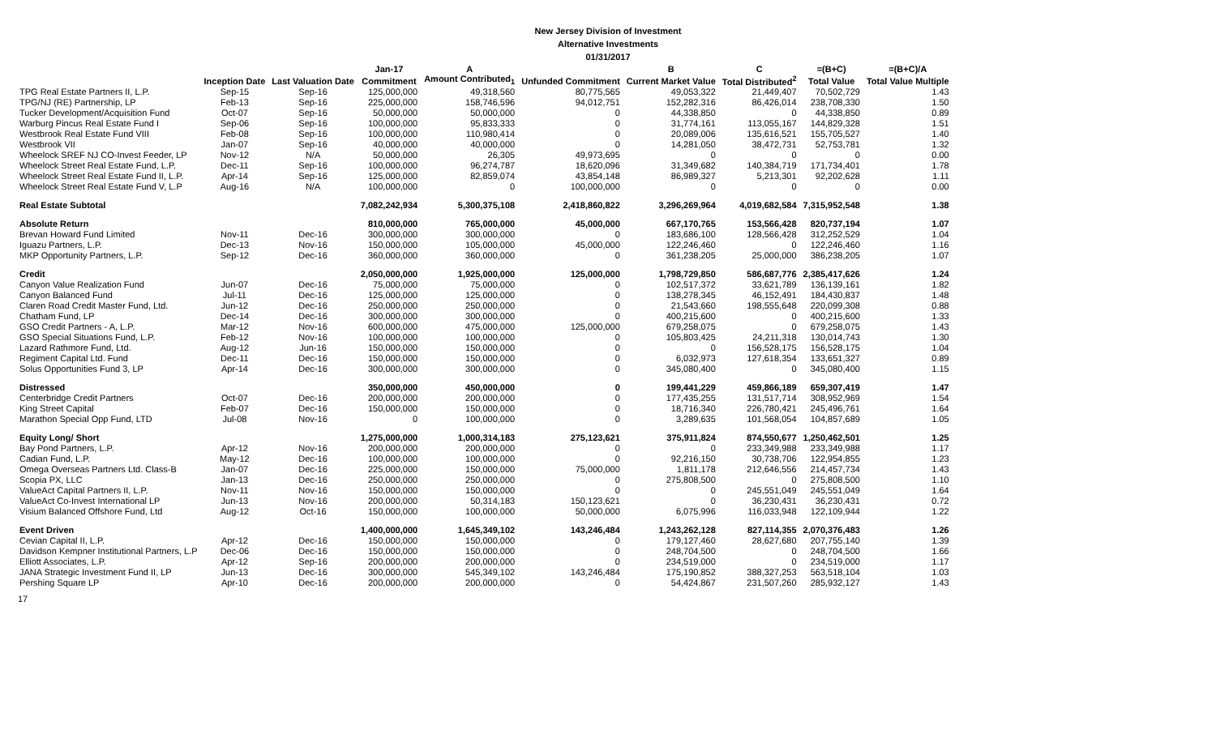New Jersey Division of Investment
Alternative Investments
01/31/2017
| | | | Jan-17 | A | | B | C | =(B+C) | =(B+C)/A |
| --- | --- | --- | --- | --- | --- | --- | --- | --- | --- |
| | Inception Date | Last Valuation Date | Commitment | Amount Contributed<sub>1</sub> | Unfunded Commitment | Current Market Value | Total Distributed<sup>2</sup> | Total Value | Total Value Multiple |
| TPG Real Estate Partners II, L.P. | Sep-15 | Sep-16 | 125,000,000 | 49,318,560 | 80,775,565 | 49,053,322 | 21,449,407 | 70,502,729 | 1.43 |
| TPG/NJ (RE) Partnership, LP | Feb-13 | Sep-16 | 225,000,000 | 158,746,596 | 94,012,751 | 152,282,316 | 86,426,014 | 238,708,330 | 1.50 |
| Tucker Development/Acquisition Fund | Oct-07 | Sep-16 | 50,000,000 | 50,000,000 | 0 | 44,338,850 | 0 | 44,338,850 | 0.89 |
| Warburg Pincus Real Estate Fund I | Sep-06 | Sep-16 | 100,000,000 | 95,833,333 | 0 | 31,774,161 | 113,055,167 | 144,829,328 | 1.51 |
| Westbrook Real Estate Fund VIII | Feb-08 | Sep-16 | 100,000,000 | 110,980,414 | 0 | 20,089,006 | 135,616,521 | 155,705,527 | 1.40 |
| Westbrook VII | Jan-07 | Sep-16 | 40,000,000 | 40,000,000 | 0 | 14,281,050 | 38,472,731 | 52,753,781 | 1.32 |
| Wheelock SREF NJ CO-Invest Feeder, LP | Nov-12 | N/A | 50,000,000 | 26,305 | 49,973,695 | 0 | 0 | 0 | 0.00 |
| Wheelock Street Real Estate Fund, L.P. | Dec-11 | Sep-16 | 100,000,000 | 96,274,787 | 18,620,096 | 31,349,682 | 140,384,719 | 171,734,401 | 1.78 |
| Wheelock Street Real Estate Fund II, L.P. | Apr-14 | Sep-16 | 125,000,000 | 82,859,074 | 43,854,148 | 86,989,327 | 5,213,301 | 92,202,628 | 1.11 |
| Wheelock Street Real Estate Fund V, L.P | Aug-16 | N/A | 100,000,000 | 0 | 100,000,000 | 0 | 0 | 0 | 0.00 |
| Real Estate Subtotal | | | 7,082,242,934 | 5,300,375,108 | 2,418,860,822 | 3,296,269,964 | 4,019,682,584 | 7,315,952,548 | 1.38 |
| Absolute Return | | | 810,000,000 | 765,000,000 | 45,000,000 | 667,170,765 | 153,566,428 | 820,737,194 | 1.07 |
| Brevan Howard Fund Limited | Nov-11 | Dec-16 | 300,000,000 | 300,000,000 | 0 | 183,686,100 | 128,566,428 | 312,252,529 | 1.04 |
| Iguazu Partners, L.P. | Dec-13 | Nov-16 | 150,000,000 | 105,000,000 | 45,000,000 | 122,246,460 | 0 | 122,246,460 | 1.16 |
| MKP Opportunity Partners, L.P. | Sep-12 | Dec-16 | 360,000,000 | 360,000,000 | 0 | 361,238,205 | 25,000,000 | 386,238,205 | 1.07 |
| Credit | | | 2,050,000,000 | 1,925,000,000 | 125,000,000 | 1,798,729,850 | 586,687,776 | 2,385,417,626 | 1.24 |
| Canyon Value Realization Fund | Jun-07 | Dec-16 | 75,000,000 | 75,000,000 | 0 | 102,517,372 | 33,621,789 | 136,139,161 | 1.82 |
| Canyon Balanced Fund | Jul-11 | Dec-16 | 125,000,000 | 125,000,000 | 0 | 138,278,345 | 46,152,491 | 184,430,837 | 1.48 |
| Claren Road Credit Master Fund, Ltd. | Jun-12 | Dec-16 | 250,000,000 | 250,000,000 | 0 | 21,543,660 | 198,555,648 | 220,099,308 | 0.88 |
| Chatham Fund, LP | Dec-14 | Dec-16 | 300,000,000 | 300,000,000 | 0 | 400,215,600 | 0 | 400,215,600 | 1.33 |
| GSO Credit Partners - A, L.P. | Mar-12 | Nov-16 | 600,000,000 | 475,000,000 | 125,000,000 | 679,258,075 | 0 | 679,258,075 | 1.43 |
| GSO Special Situations Fund, L.P. | Feb-12 | Nov-16 | 100,000,000 | 100,000,000 | 0 | 105,803,425 | 24,211,318 | 130,014,743 | 1.30 |
| Lazard Rathmore Fund, Ltd. | Aug-12 | Jun-16 | 150,000,000 | 150,000,000 | 0 | 0 | 156,528,175 | 156,528,175 | 1.04 |
| Regiment Capital Ltd. Fund | Dec-11 | Dec-16 | 150,000,000 | 150,000,000 | 0 | 6,032,973 | 127,618,354 | 133,651,327 | 0.89 |
| Solus Opportunities Fund 3, LP | Apr-14 | Dec-16 | 300,000,000 | 300,000,000 | 0 | 345,080,400 | 0 | 345,080,400 | 1.15 |
| Distressed | | | 350,000,000 | 450,000,000 | 0 | 199,441,229 | 459,866,189 | 659,307,419 | 1.47 |
| Centerbridge Credit Partners | Oct-07 | Dec-16 | 200,000,000 | 200,000,000 | 0 | 177,435,255 | 131,517,714 | 308,952,969 | 1.54 |
| King Street Capital | Feb-07 | Dec-16 | 150,000,000 | 150,000,000 | 0 | 18,716,340 | 226,780,421 | 245,496,761 | 1.64 |
| Marathon Special Opp Fund, LTD | Jul-08 | Nov-16 | 0 | 100,000,000 | 0 | 3,289,635 | 101,568,054 | 104,857,689 | 1.05 |
| Equity Long/ Short | | | 1,275,000,000 | 1,000,314,183 | 275,123,621 | 375,911,824 | 874,550,677 | 1,250,462,501 | 1.25 |
| Bay Pond Partners, L.P. | Apr-12 | Nov-16 | 200,000,000 | 200,000,000 | 0 | 0 | 233,349,988 | 233,349,988 | 1.17 |
| Cadian Fund, L.P. | May-12 | Dec-16 | 100,000,000 | 100,000,000 | 0 | 92,216,150 | 30,738,706 | 122,954,855 | 1.23 |
| Omega Overseas Partners Ltd. Class-B | Jan-07 | Dec-16 | 225,000,000 | 150,000,000 | 75,000,000 | 1,811,178 | 212,646,556 | 214,457,734 | 1.43 |
| Scopia PX, LLC | Jan-13 | Dec-16 | 250,000,000 | 250,000,000 | 0 | 275,808,500 | 0 | 275,808,500 | 1.10 |
| ValueAct Capital Partners II, L.P. | Nov-11 | Nov-16 | 150,000,000 | 150,000,000 | 0 | 0 | 245,551,049 | 245,551,049 | 1.64 |
| ValueAct Co-Invest International LP | Jun-13 | Nov-16 | 200,000,000 | 50,314,183 | 150,123,621 | 0 | 36,230,431 | 36,230,431 | 0.72 |
| Visium Balanced Offshore Fund, Ltd | Aug-12 | Oct-16 | 150,000,000 | 100,000,000 | 50,000,000 | 6,075,996 | 116,033,948 | 122,109,944 | 1.22 |
| Event Driven | | | 1,400,000,000 | 1,645,349,102 | 143,246,484 | 1,243,262,128 | 827,114,355 | 2,070,376,483 | 1.26 |
| Cevian Capital II, L.P. | Apr-12 | Dec-16 | 150,000,000 | 150,000,000 | 0 | 179,127,460 | 28,627,680 | 207,755,140 | 1.39 |
| Davidson Kempner Institutional Partners, L.P | Dec-06 | Dec-16 | 150,000,000 | 150,000,000 | 0 | 248,704,500 | 0 | 248,704,500 | 1.66 |
| Elliott Associates, L.P. | Apr-12 | Sep-16 | 200,000,000 | 200,000,000 | 0 | 234,519,000 | 0 | 234,519,000 | 1.17 |
| JANA Strategic Investment Fund II, LP | Jun-13 | Dec-16 | 300,000,000 | 545,349,102 | 143,246,484 | 175,190,852 | 388,327,253 | 563,518,104 | 1.03 |
| Pershing Square LP | Apr-10 | Dec-16 | 200,000,000 | 200,000,000 | 0 | 54,424,867 | 231,507,260 | 285,932,127 | 1.43 |
17